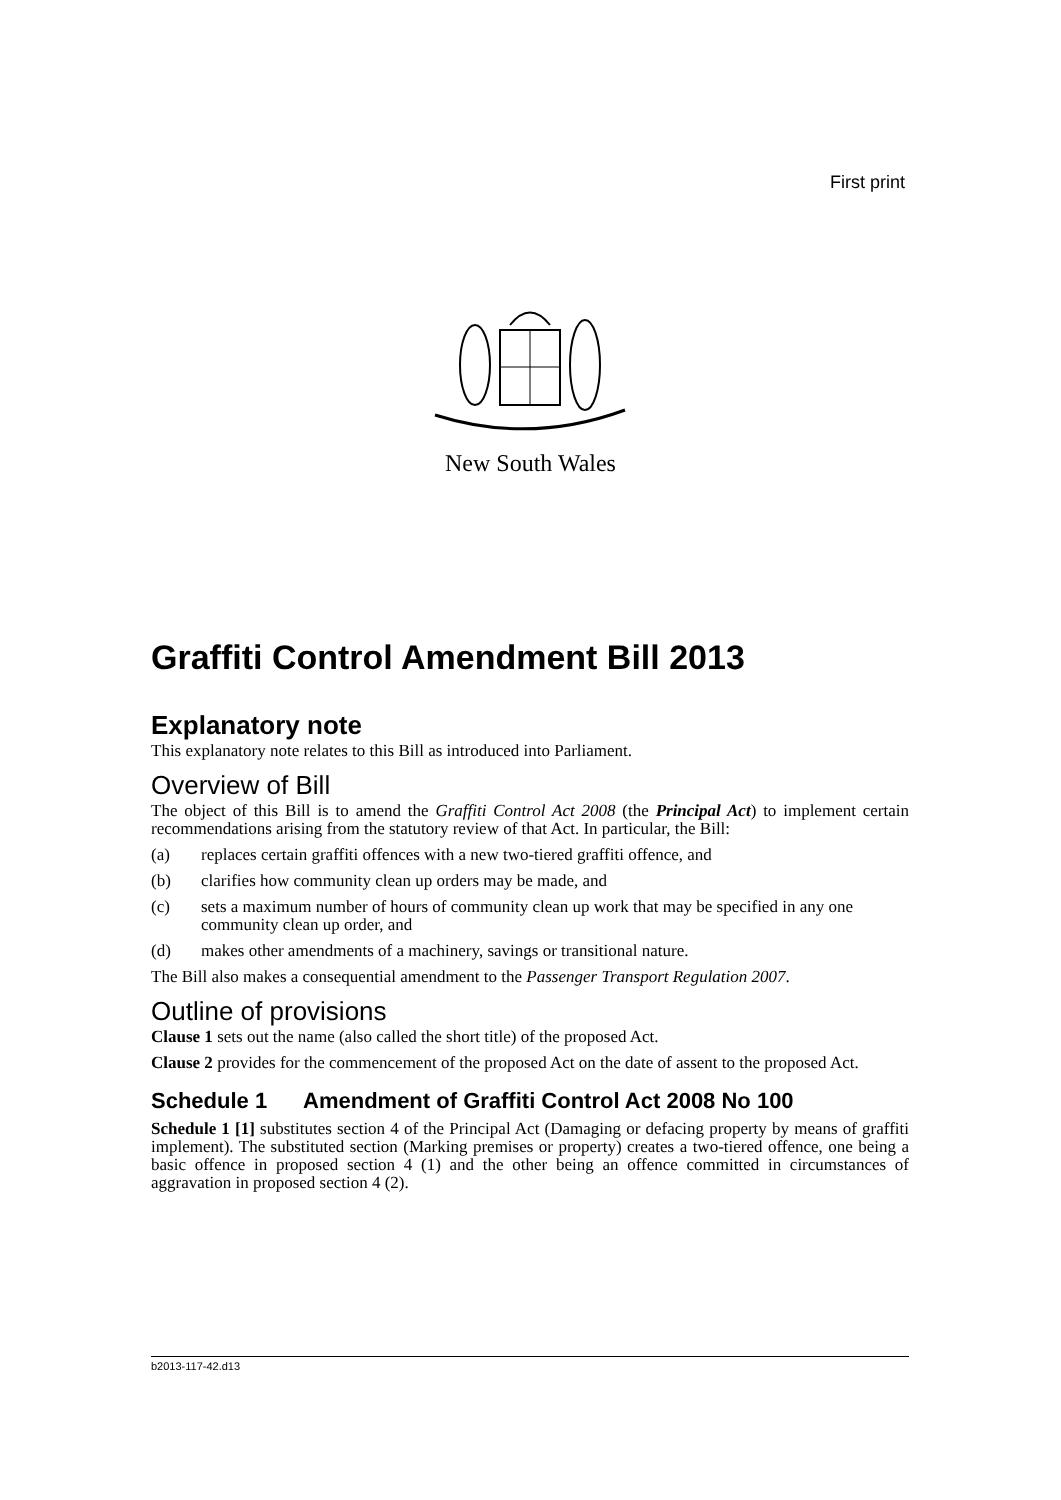First print
New South Wales
Graffiti Control Amendment Bill 2013
Explanatory note
This explanatory note relates to this Bill as introduced into Parliament.
Overview of Bill
The object of this Bill is to amend the Graffiti Control Act 2008 (the Principal Act) to implement certain recommendations arising from the statutory review of that Act. In particular, the Bill:
(a) replaces certain graffiti offences with a new two-tiered graffiti offence, and
(b) clarifies how community clean up orders may be made, and
(c) sets a maximum number of hours of community clean up work that may be specified in any one community clean up order, and
(d) makes other amendments of a machinery, savings or transitional nature.
The Bill also makes a consequential amendment to the Passenger Transport Regulation 2007.
Outline of provisions
Clause 1 sets out the name (also called the short title) of the proposed Act.
Clause 2 provides for the commencement of the proposed Act on the date of assent to the proposed Act.
Schedule 1 Amendment of Graffiti Control Act 2008 No 100
Schedule 1 [1] substitutes section 4 of the Principal Act (Damaging or defacing property by means of graffiti implement). The substituted section (Marking premises or property) creates a two-tiered offence, one being a basic offence in proposed section 4 (1) and the other being an offence committed in circumstances of aggravation in proposed section 4 (2).
b2013-117-42.d13